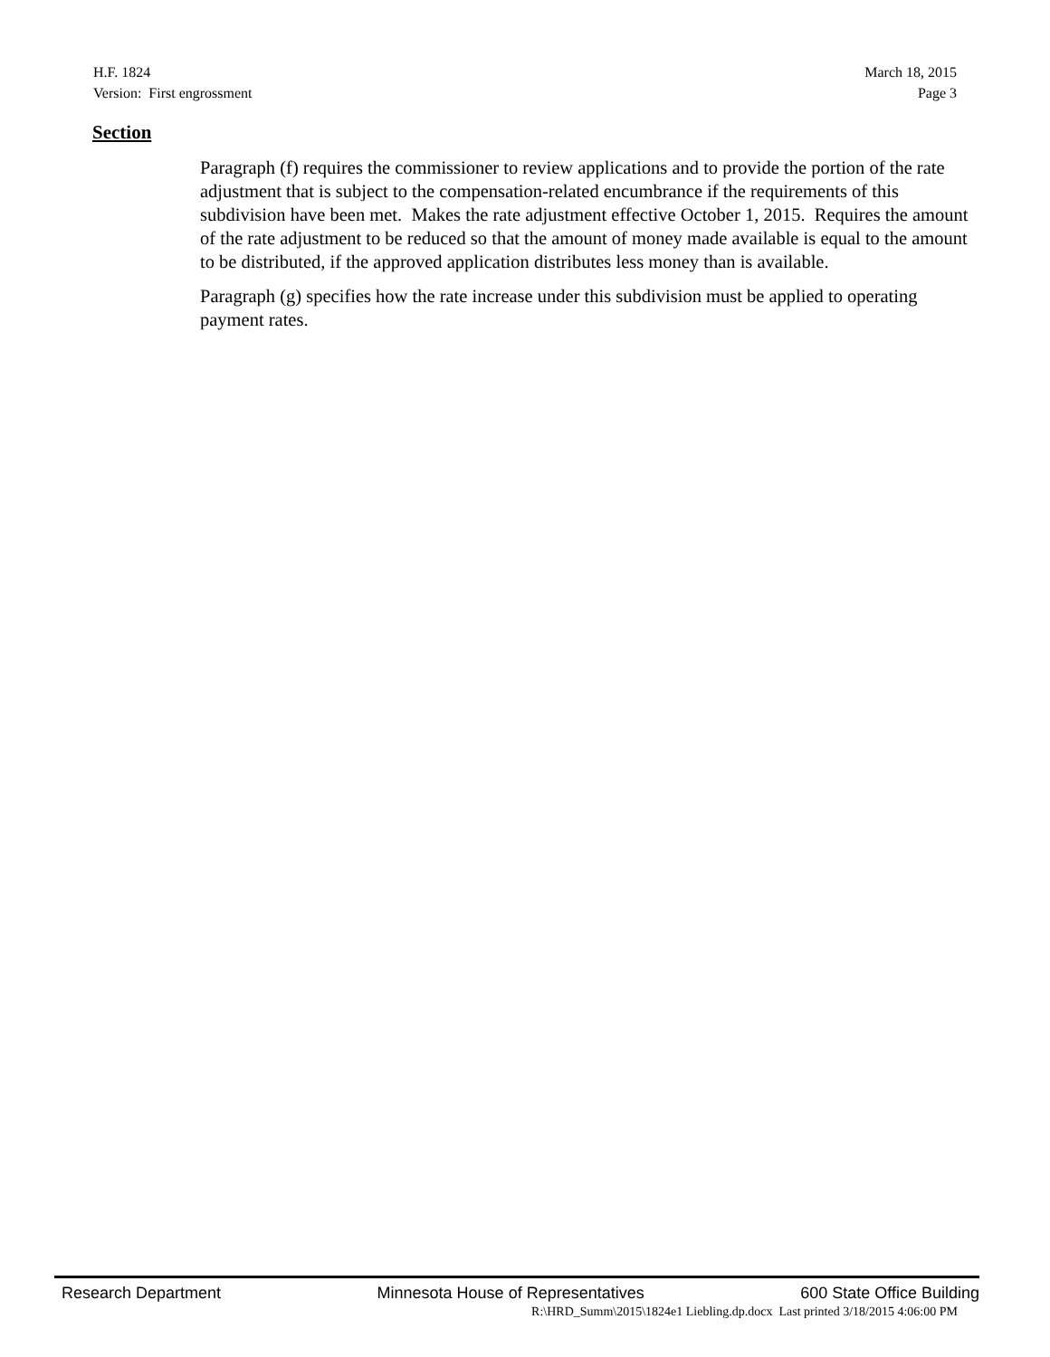H.F. 1824 March 18, 2015
Version: First engrossment Page 3
Section
Paragraph (f) requires the commissioner to review applications and to provide the portion of the rate adjustment that is subject to the compensation-related encumbrance if the requirements of this subdivision have been met. Makes the rate adjustment effective October 1, 2015. Requires the amount of the rate adjustment to be reduced so that the amount of money made available is equal to the amount to be distributed, if the approved application distributes less money than is available.
Paragraph (g) specifies how the rate increase under this subdivision must be applied to operating payment rates.
Research Department Minnesota House of Representatives 600 State Office Building
R:\HRD_Summ\2015\1824e1 Liebling.dp.docx Last printed 3/18/2015 4:06:00 PM